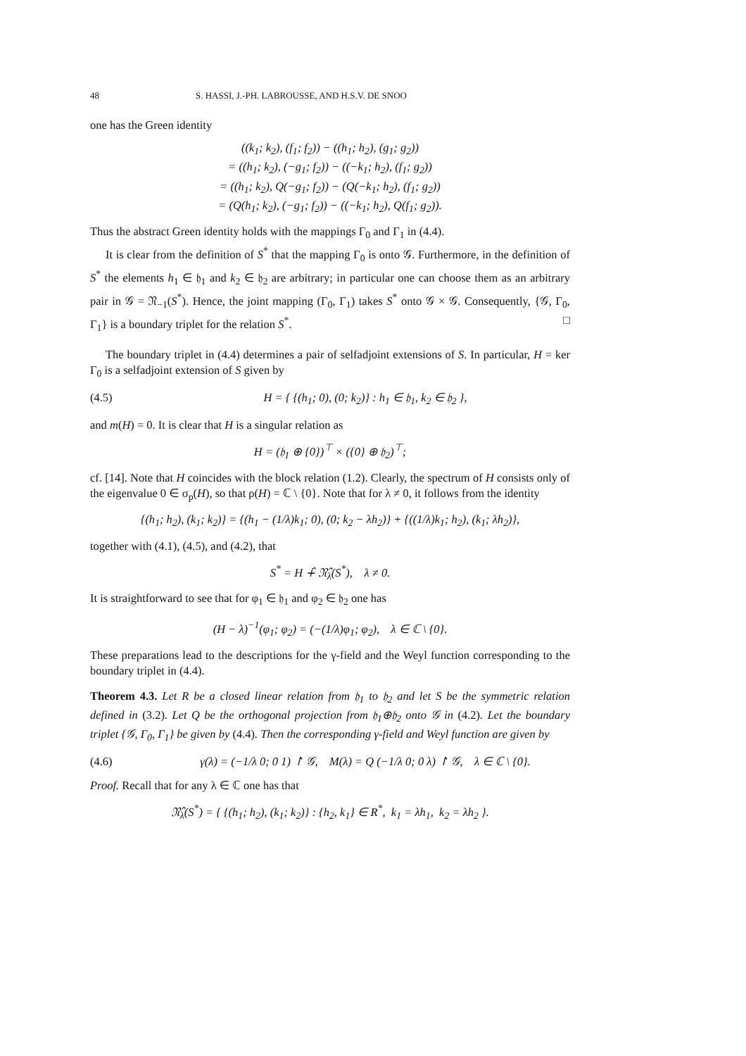48 S. HASSI, J.-PH. LABROUSSE, AND H.S.V. DE SNOO
one has the Green identity
((k<sub>1</sub>; k<sub>2</sub>), (f<sub>1</sub>; f<sub>2</sub>)) − ((h<sub>1</sub>; h<sub>2</sub>), (g<sub>1</sub>; g<sub>2</sub>))
= ((h<sub>1</sub>; k<sub>2</sub>), (−g<sub>1</sub>; f<sub>2</sub>)) − ((−k<sub>1</sub>; h<sub>2</sub>), (f<sub>1</sub>; g<sub>2</sub>))
= ((h<sub>1</sub>; k<sub>2</sub>), Q(−g<sub>1</sub>; f<sub>2</sub>)) − (Q(−k<sub>1</sub>; h<sub>2</sub>), (f<sub>1</sub>; g<sub>2</sub>))
= (Q(h<sub>1</sub>; k<sub>2</sub>), (−g<sub>1</sub>; f<sub>2</sub>)) − ((−k<sub>1</sub>; h<sub>2</sub>), Q(f<sub>1</sub>; g<sub>2</sub>)).
Thus the abstract Green identity holds with the mappings Γ<sub>0</sub> and Γ<sub>1</sub> in (4.4).
It is clear from the definition of S<sup>*</sup> that the mapping Γ<sub>0</sub> is onto 𝒢. Furthermore, in the definition of S<sup>*</sup> the elements h<sub>1</sub> ∈ 𝔥<sub>1</sub> and k<sub>2</sub> ∈ 𝔥<sub>2</sub> are arbitrary; in particular one can choose them as an arbitrary pair in 𝒢 = 𝔑<sub>−1</sub>(S<sup>*</sup>). Hence, the joint mapping (Γ<sub>0</sub>, Γ<sub>1</sub>) takes S<sup>*</sup> onto 𝒢 × 𝒢. Consequently, {𝒢, Γ<sub>0</sub>, Γ<sub>1</sub>} is a boundary triplet for the relation S<sup>*</sup>. □
The boundary triplet in (4.4) determines a pair of selfadjoint extensions of S. In particular, H = ker Γ<sub>0</sub> is a selfadjoint extension of S given by
(4.5) H = { {(h<sub>1</sub>; 0), (0; k<sub>2</sub>)} : h<sub>1</sub> ∈ 𝔥<sub>1</sub>, k<sub>2</sub> ∈ 𝔥<sub>2</sub> },
and m(H) = 0. It is clear that H is a singular relation as
H = (𝔥<sub>1</sub> ⊕ {0})<sup>⊤</sup> × ({0} ⊕ 𝔥<sub>2</sub>)<sup>⊤</sup>;
cf. [14]. Note that H coincides with the block relation (1.2). Clearly, the spectrum of H consists only of the eigenvalue 0 ∈ σ<sub>p</sub>(H), so that ρ(H) = ℂ \ {0}. Note that for λ ≠ 0, it follows from the identity
{(h<sub>1</sub>; h<sub>2</sub>), (k<sub>1</sub>; k<sub>2</sub>)} = {(h<sub>1</sub> − (1/λ)k<sub>1</sub>; 0), (0; k<sub>2</sub> − λh<sub>2</sub>)} + {((1/λ)k<sub>1</sub>; h<sub>2</sub>), (k<sub>1</sub>; λh<sub>2</sub>)},
together with (4.1), (4.5), and (4.2), that
S<sup>*</sup> = H ∔̂ 𝔑̂<sub>λ</sub>(S<sup>*</sup>), λ ≠ 0.
It is straightforward to see that for φ<sub>1</sub> ∈ 𝔥<sub>1</sub> and φ<sub>2</sub> ∈ 𝔥<sub>2</sub> one has
(H − λ)<sup>−1</sup>(φ<sub>1</sub>; φ<sub>2</sub>) = (−(1/λ)φ<sub>1</sub>; φ<sub>2</sub>), λ ∈ ℂ \ {0}.
These preparations lead to the descriptions for the γ-field and the Weyl function corresponding to the boundary triplet in (4.4).
Theorem 4.3. Let R be a closed linear relation from 𝔥<sub>1</sub> to 𝔥<sub>2</sub> and let S be the symmetric relation defined in (3.2). Let Q be the orthogonal projection from 𝔥<sub>1</sub>⊕𝔥<sub>2</sub> onto 𝒢 in (4.2). Let the boundary triplet {𝒢, Γ<sub>0</sub>, Γ<sub>1</sub>} be given by (4.4). Then the corresponding γ-field and Weyl function are given by
(4.6) γ(λ) = (−1/λ 0; 0 1) ↾ 𝒢, M(λ) = Q (−1/λ 0; 0 λ) ↾ 𝒢, λ ∈ ℂ \ {0}.
Proof. Recall that for any λ ∈ ℂ one has that
𝔑̂<sub>λ</sub>(S<sup>*</sup>) = { {(h<sub>1</sub>; h<sub>2</sub>), (k<sub>1</sub>; k<sub>2</sub>)} : {h<sub>2</sub>, k<sub>1</sub>} ∈ R<sup>*</sup>, k<sub>1</sub> = λh<sub>1</sub>, k<sub>2</sub> = λh<sub>2</sub> }.